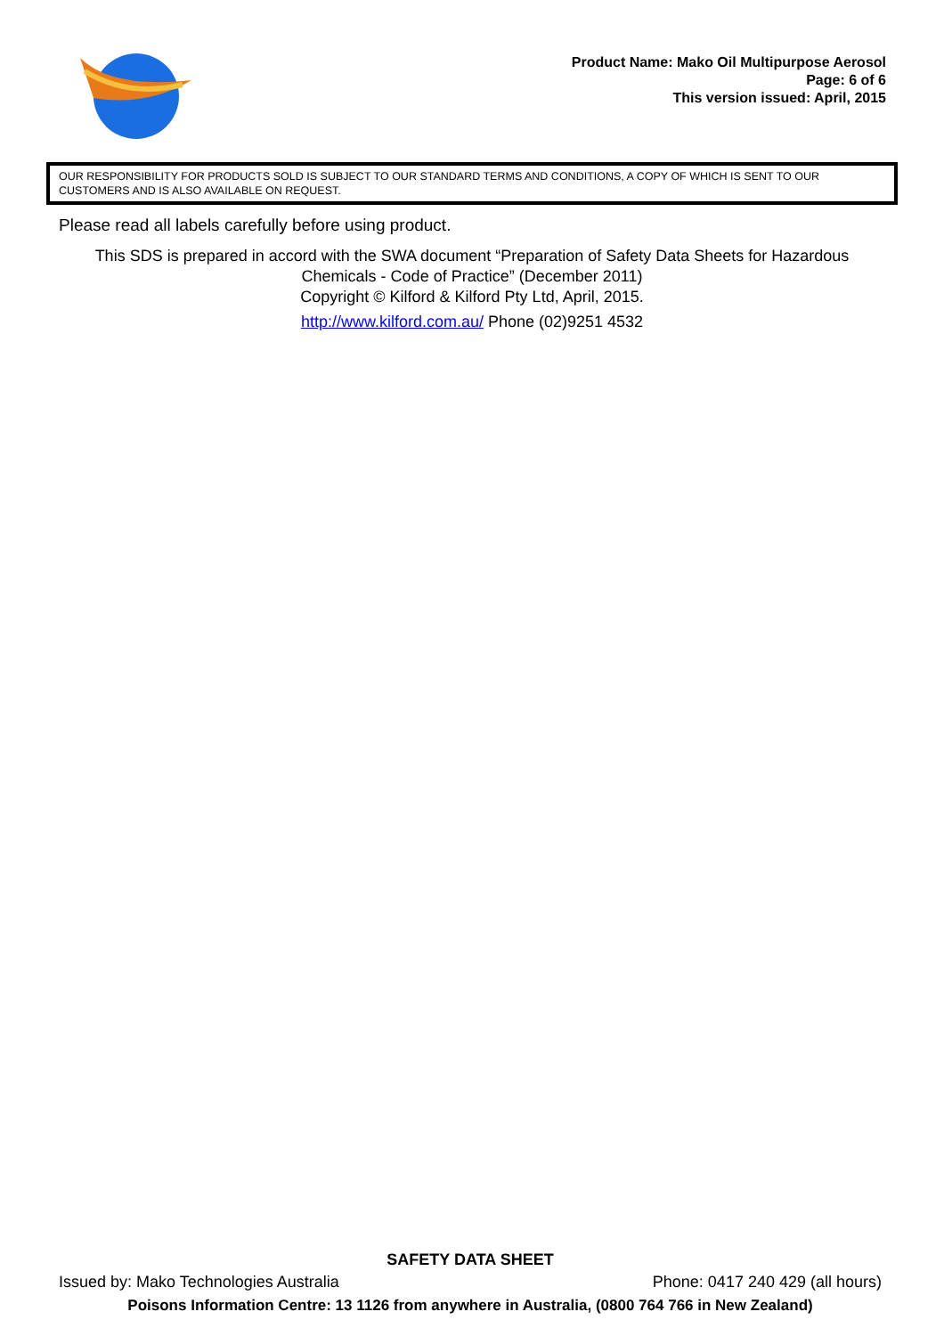Product Name: Mako Oil Multipurpose Aerosol
Page: 6 of 6
This version issued: April, 2015
OUR RESPONSIBILITY FOR PRODUCTS SOLD IS SUBJECT TO OUR STANDARD TERMS AND CONDITIONS, A COPY OF WHICH IS SENT TO OUR CUSTOMERS AND IS ALSO AVAILABLE ON REQUEST.
Please read all labels carefully before using product.
This SDS is prepared in accord with the SWA document “Preparation of Safety Data Sheets for Hazardous
Chemicals - Code of Practice” (December 2011)
Copyright © Kilford & Kilford Pty Ltd, April, 2015.
http://www.kilford.com.au/ Phone (02)9251 4532
SAFETY DATA SHEET
Issued by: Mako Technologies Australia Phone: 0417 240 429 (all hours)
Poisons Information Centre: 13 1126 from anywhere in Australia, (0800 764 766 in New Zealand)